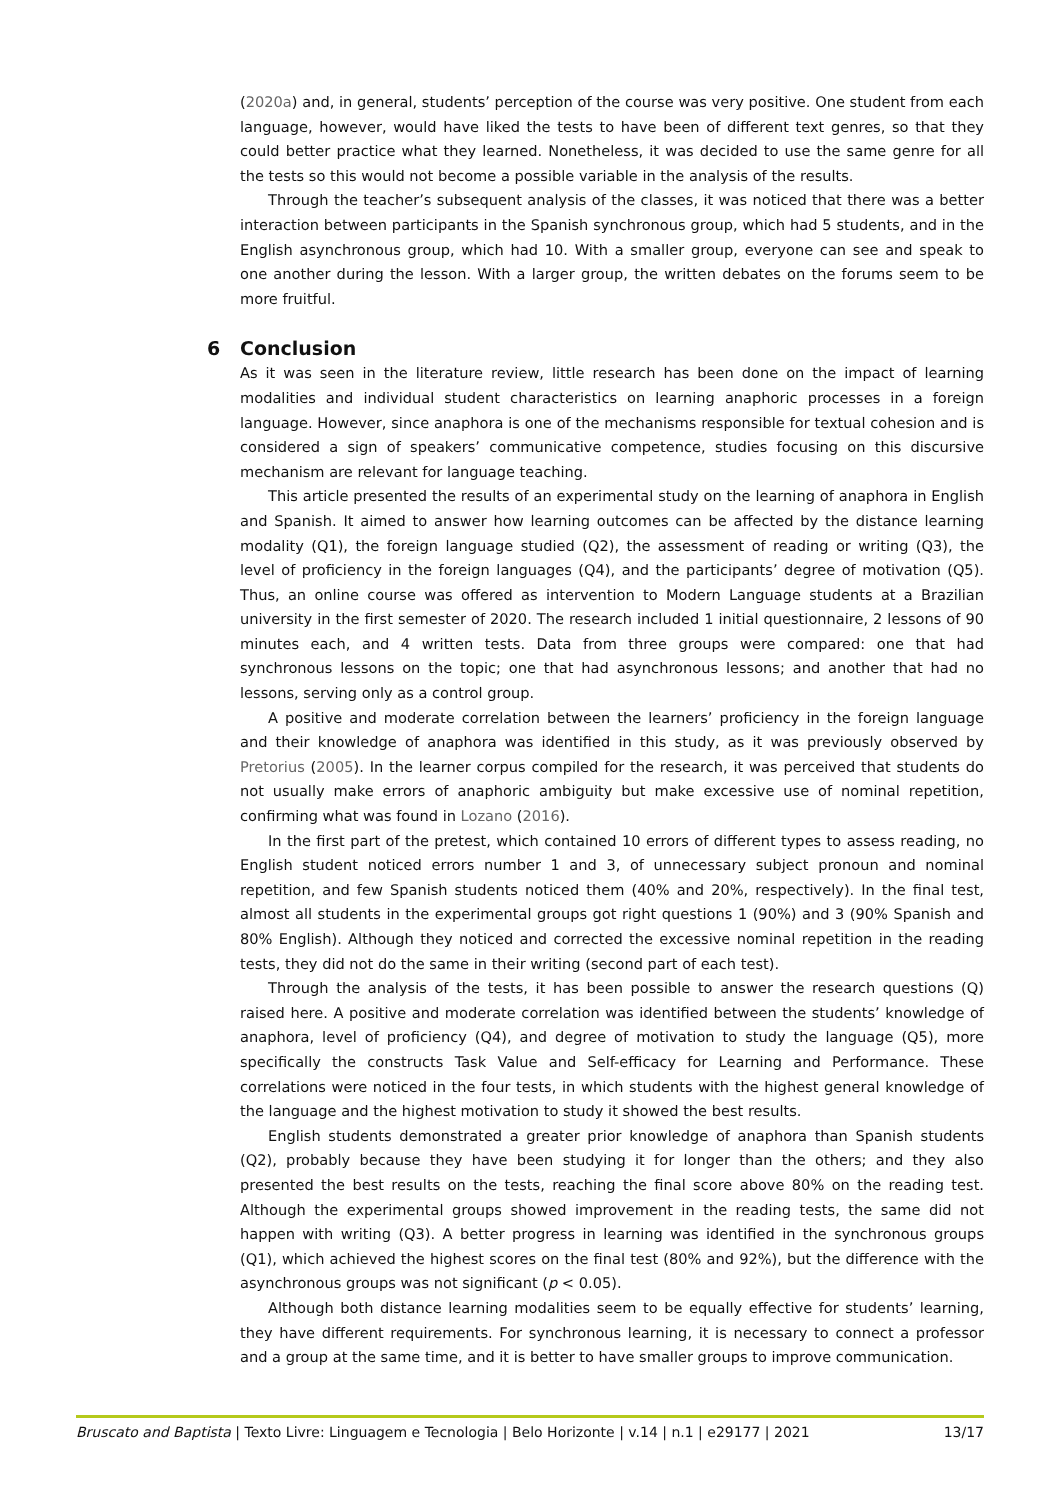(2020a) and, in general, students’ perception of the course was very positive. One student from each language, however, would have liked the tests to have been of different text genres, so that they could better practice what they learned. Nonetheless, it was decided to use the same genre for all the tests so this would not become a possible variable in the analysis of the results.
Through the teacher’s subsequent analysis of the classes, it was noticed that there was a better interaction between participants in the Spanish synchronous group, which had 5 students, and in the English asynchronous group, which had 10. With a smaller group, everyone can see and speak to one another during the lesson. With a larger group, the written debates on the forums seem to be more fruitful.
6 Conclusion
As it was seen in the literature review, little research has been done on the impact of learning modalities and individual student characteristics on learning anaphoric processes in a foreign language. However, since anaphora is one of the mechanisms responsible for textual cohesion and is considered a sign of speakers’ communicative competence, studies focusing on this discursive mechanism are relevant for language teaching.
This article presented the results of an experimental study on the learning of anaphora in English and Spanish. It aimed to answer how learning outcomes can be affected by the distance learning modality (Q1), the foreign language studied (Q2), the assessment of reading or writing (Q3), the level of proficiency in the foreign languages (Q4), and the participants’ degree of motivation (Q5). Thus, an online course was offered as intervention to Modern Language students at a Brazilian university in the first semester of 2020. The research included 1 initial questionnaire, 2 lessons of 90 minutes each, and 4 written tests. Data from three groups were compared: one that had synchronous lessons on the topic; one that had asynchronous lessons; and another that had no lessons, serving only as a control group.
A positive and moderate correlation between the learners’ proficiency in the foreign language and their knowledge of anaphora was identified in this study, as it was previously observed by Pretorius (2005). In the learner corpus compiled for the research, it was perceived that students do not usually make errors of anaphoric ambiguity but make excessive use of nominal repetition, confirming what was found in Lozano (2016).
In the first part of the pretest, which contained 10 errors of different types to assess reading, no English student noticed errors number 1 and 3, of unnecessary subject pronoun and nominal repetition, and few Spanish students noticed them (40% and 20%, respectively). In the final test, almost all students in the experimental groups got right questions 1 (90%) and 3 (90% Spanish and 80% English). Although they noticed and corrected the excessive nominal repetition in the reading tests, they did not do the same in their writing (second part of each test).
Through the analysis of the tests, it has been possible to answer the research questions (Q) raised here. A positive and moderate correlation was identified between the students’ knowledge of anaphora, level of proficiency (Q4), and degree of motivation to study the language (Q5), more specifically the constructs Task Value and Self-efficacy for Learning and Performance. These correlations were noticed in the four tests, in which students with the highest general knowledge of the language and the highest motivation to study it showed the best results.
English students demonstrated a greater prior knowledge of anaphora than Spanish students (Q2), probably because they have been studying it for longer than the others; and they also presented the best results on the tests, reaching the final score above 80% on the reading test. Although the experimental groups showed improvement in the reading tests, the same did not happen with writing (Q3). A better progress in learning was identified in the synchronous groups (Q1), which achieved the highest scores on the final test (80% and 92%), but the difference with the asynchronous groups was not significant (p < 0.05).
Although both distance learning modalities seem to be equally effective for students’ learning, they have different requirements. For synchronous learning, it is necessary to connect a professor and a group at the same time, and it is better to have smaller groups to improve communication.
Bruscato and Baptista | Texto Livre: Linguagem e Tecnologia | Belo Horizonte | v.14 | n.1 | e29177 | 2021 13/17